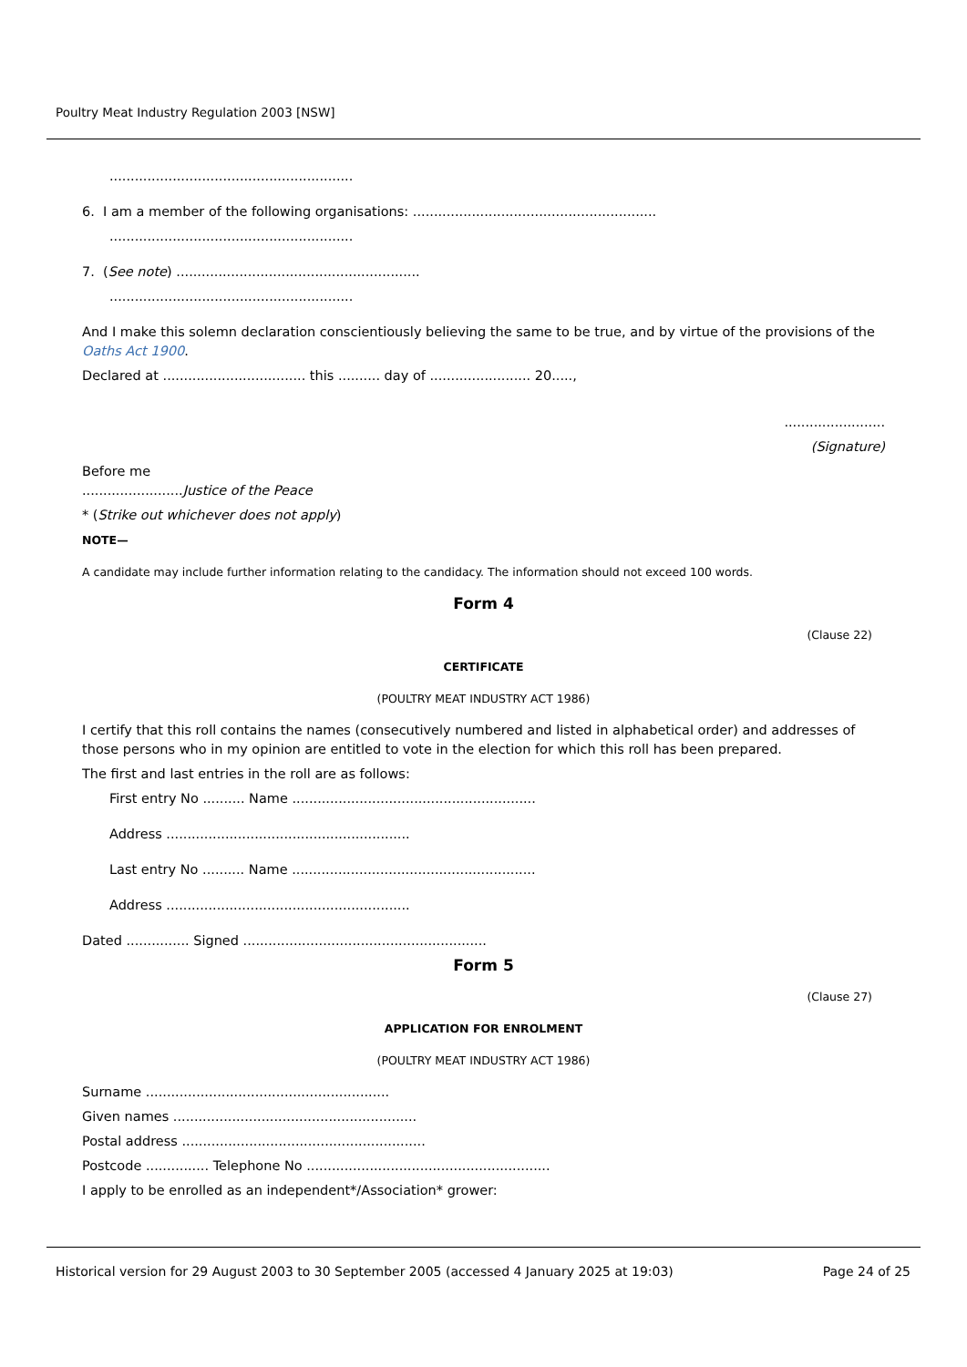Poultry Meat Industry Regulation 2003 [NSW]
..........................................................
6. I am a member of the following organisations: ..........................................................
..........................................................
7. (See note) ..........................................................
..........................................................
And I make this solemn declaration conscientiously believing the same to be true, and by virtue of the provisions of the Oaths Act 1900.
Declared at .................................. this .......... day of ........................ 20.....,
........................
(Signature)
Before me
........................Justice of the Peace
* (Strike out whichever does not apply)
NOTE—
A candidate may include further information relating to the candidacy. The information should not exceed 100 words.
Form 4
(Clause 22)
CERTIFICATE
(POULTRY MEAT INDUSTRY ACT 1986)
I certify that this roll contains the names (consecutively numbered and listed in alphabetical order) and addresses of those persons who in my opinion are entitled to vote in the election for which this roll has been prepared.
The first and last entries in the roll are as follows:
First entry No .......... Name ..........................................................
Address ..........................................................
Last entry No .......... Name ..........................................................
Address ..........................................................
Dated ............... Signed ..........................................................
Form 5
(Clause 27)
APPLICATION FOR ENROLMENT
(POULTRY MEAT INDUSTRY ACT 1986)
Surname ..........................................................
Given names ..........................................................
Postal address ..........................................................
Postcode ............... Telephone No ..........................................................
I apply to be enrolled as an independent*/Association* grower:
Historical version for 29 August 2003 to 30 September 2005 (accessed 4 January 2025 at 19:03) Page 24 of 25